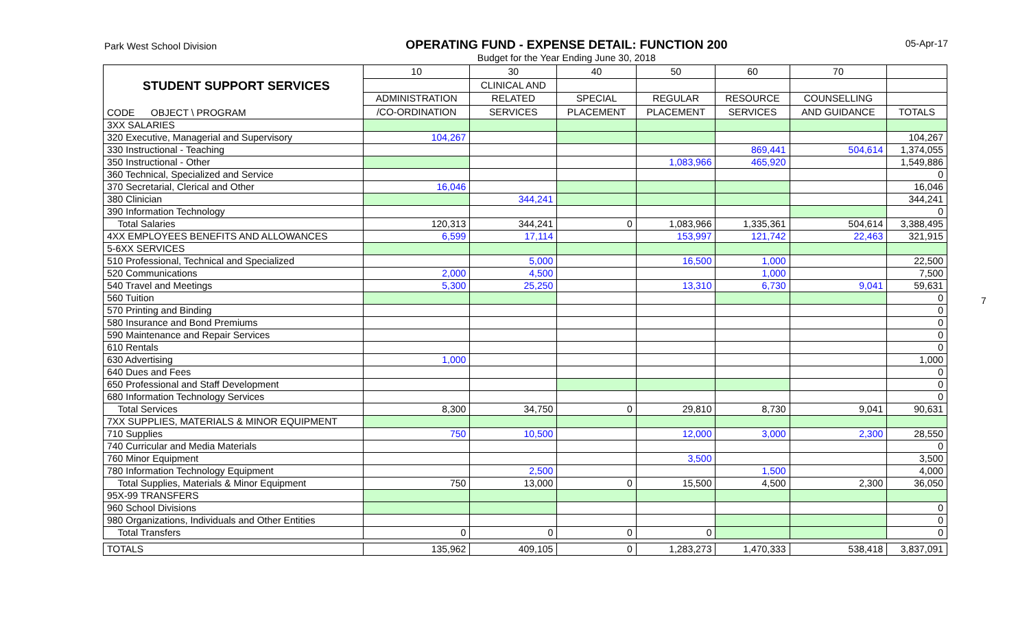Park West School Division
OPERATING FUND - EXPENSE DETAIL: FUNCTION 200
Budget for the Year Ending June 30, 2018
05-Apr-17
| STUDENT SUPPORT SERVICES CODE OBJECT \ PROGRAM | 10 | 30 | 40 | 50 | 60 | 70 | |
| --- | --- | --- | --- | --- | --- | --- | --- |
| | | CLINICAL AND | | | | | |
| | ADMINISTRATION | RELATED | SPECIAL | REGULAR | RESOURCE | COUNSELLING | |
| | /CO-ORDINATION | SERVICES | PLACEMENT | PLACEMENT | SERVICES | AND GUIDANCE | TOTALS |
| 3XX SALARIES | | | | | | | |
| 320 Executive, Managerial and Supervisory | 104,267 | | | | | | 104,267 |
| 330 Instructional - Teaching | | | | | 869,441 | 504,614 | 1,374,055 |
| 350 Instructional - Other | | | | 1,083,966 | 465,920 | | 1,549,886 |
| 360 Technical, Specialized and Service | | | | | | | 0 |
| 370 Secretarial, Clerical and Other | 16,046 | | | | | | 16,046 |
| 380 Clinician | | 344,241 | | | | | 344,241 |
| 390 Information Technology | | | | | | | 0 |
| Total Salaries | 120,313 | 344,241 | 0 | 1,083,966 | 1,335,361 | 504,614 | 3,388,495 |
| 4XX EMPLOYEES BENEFITS AND ALLOWANCES | 6,599 | 17,114 | | 153,997 | 121,742 | 22,463 | 321,915 |
| 5-6XX SERVICES | | | | | | | |
| 510 Professional, Technical and Specialized | | 5,000 | | 16,500 | 1,000 | | 22,500 |
| 520 Communications | 2,000 | 4,500 | | | 1,000 | | 7,500 |
| 540 Travel and Meetings | 5,300 | 25,250 | | 13,310 | 6,730 | 9,041 | 59,631 |
| 560 Tuition | | | | | | | 0 |
| 570 Printing and Binding | | | | | | | 0 |
| 580 Insurance and Bond Premiums | | | | | | | 0 |
| 590 Maintenance and Repair Services | | | | | | | 0 |
| 610 Rentals | | | | | | | 0 |
| 630 Advertising | 1,000 | | | | | | 1,000 |
| 640 Dues and Fees | | | | | | | 0 |
| 650 Professional and Staff Development | | | | | | | 0 |
| 680 Information Technology Services | | | | | | | 0 |
| Total Services | 8,300 | 34,750 | 0 | 29,810 | 8,730 | 9,041 | 90,631 |
| 7XX SUPPLIES, MATERIALS & MINOR EQUIPMENT | | | | | | | |
| 710 Supplies | 750 | 10,500 | | 12,000 | 3,000 | 2,300 | 28,550 |
| 740 Curricular and Media Materials | | | | | | | 0 |
| 760 Minor Equipment | | | | 3,500 | | | 3,500 |
| 780 Information Technology Equipment | | 2,500 | | | 1,500 | | 4,000 |
| Total Supplies, Materials & Minor Equipment | 750 | 13,000 | 0 | 15,500 | 4,500 | 2,300 | 36,050 |
| 95X-99 TRANSFERS | | | | | | | |
| 960 School Divisions | | | | | | | 0 |
| 980 Organizations, Individuals and Other Entities | | | | | | | 0 |
| Total Transfers | 0 | 0 | 0 | 0 | | | 0 |
| TOTALS | 135,962 | 409,105 | 0 | 1,283,273 | 1,470,333 | 538,418 | 3,837,091 |
7